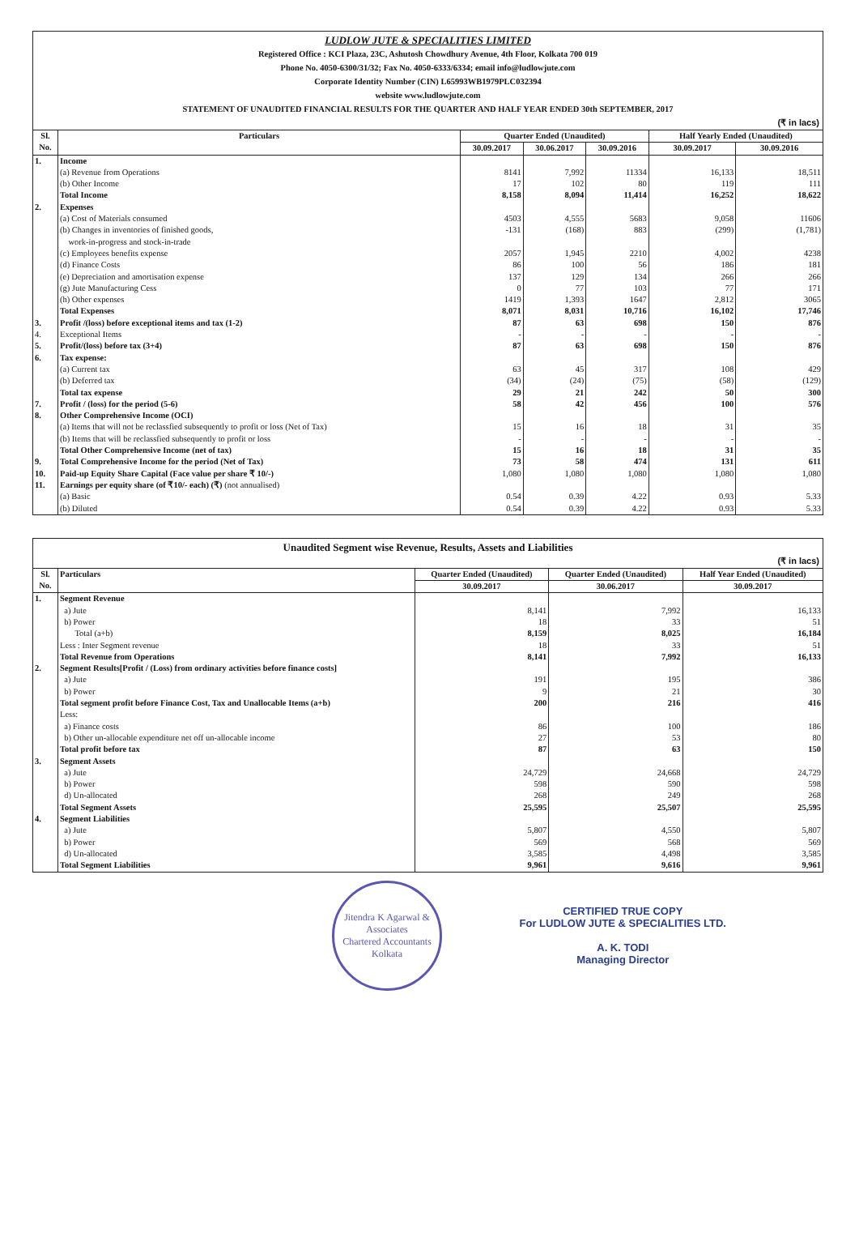LUDLOW JUTE & SPECIALITIES LIMITED
Registered Office : KCI Plaza, 23C, Ashutosh Chowdhury Avenue, 4th Floor, Kolkata 700 019
Phone No. 4050-6300/31/32; Fax No. 4050-6333/6334; email info@ludlowjute.com
Corporate Identity Number (CIN) L65993WB1979PLC032394
website www.ludlowjute.com
STATEMENT OF UNAUDITED FINANCIAL RESULTS FOR THE QUARTER AND HALF YEAR ENDED 30th SEPTEMBER, 2017
(₹ in lacs)
| Sl. No. | Particulars | Quarter Ended (Unaudited) | | | Half Yearly Ended (Unaudited) | |
| --- | --- | --- | --- | --- | --- | --- |
| | | 30.09.2017 | 30.06.2017 | 30.09.2016 | 30.09.2017 | 30.09.2016 |
| 1. | Income | | | | | |
| | (a) Revenue from Operations | 8141 | 7,992 | 11334 | 16,133 | 18,511 |
| | (b) Other Income | 17 | 102 | 80 | 119 | 111 |
| | Total Income | 8,158 | 8,094 | 11,414 | 16,252 | 18,622 |
| 2. | Expenses | | | | | |
| | (a) Cost of Materials consumed | 4503 | 4,555 | 5683 | 9,058 | 11606 |
| | (b) Changes in inventories of finished goods, work-in-progress and stock-in-trade | -131 | (168) | 883 | (299) | (1,781) |
| | (c) Employees benefits expense | 2057 | 1,945 | 2210 | 4,002 | 4238 |
| | (d) Finance Costs | 86 | 100 | 56 | 186 | 181 |
| | (e) Depreciation and amortisation expense | 137 | 129 | 134 | 266 | 266 |
| | (g) Jute Manufacturing Cess | 0 | 77 | 103 | 77 | 171 |
| | (h) Other expenses | 1419 | 1,393 | 1647 | 2,812 | 3065 |
| | Total Expenses | 8,071 | 8,031 | 10,716 | 16,102 | 17,746 |
| 3. | Profit /(loss) before exceptional items and tax (1-2) | 87 | 63 | 698 | 150 | 876 |
| 4. | Exceptional Items | - | - | - | - | - |
| 5. | Profit/(loss) before tax (3+4) | 87 | 63 | 698 | 150 | 876 |
| 6. | Tax expense: | | | | | |
| | (a) Current tax | 63 | 45 | 317 | 108 | 429 |
| | (b) Deferred tax | (34) | (24) | (75) | (58) | (129) |
| | Total tax expense | 29 | 21 | 242 | 50 | 300 |
| 7. | Profit / (loss) for the period (5-6) | 58 | 42 | 456 | 100 | 576 |
| 8. | Other Comprehensive Income (OCI) | | | | | |
| | (a) Items that will not be reclassfied subsequently to profit or loss (Net of Tax) | 15 | 16 | 18 | 31 | 35 |
| | (b) Items that will be reclassfied subsequently to profit or loss | - | - | - | - | - |
| | Total Other Comprehensive Income (net of tax) | 15 | 16 | 18 | 31 | 35 |
| 9. | Total Comprehensive Income for the period (Net of Tax) | 73 | 58 | 474 | 131 | 611 |
| 10. | Paid-up Equity Share Capital (Face value per share ₹ 10/-) | 1,080 | 1,080 | 1,080 | 1,080 | 1,080 |
| 11. | Earnings per equity share (of ₹10/- each) (₹) (not annualised) | | | | | |
| | (a) Basic | 0.54 | 0.39 | 4.22 | 0.93 | 5.33 |
| | (b) Diluted | 0.54 | 0.39 | 4.22 | 0.93 | 5.33 |
Unaudited Segment wise Revenue, Results, Assets and Liabilities
(₹ in lacs)
| Sl. No. | Particulars | Quarter Ended (Unaudited) | Quarter Ended (Unaudited) | Half Year Ended (Unaudited) |
| --- | --- | --- | --- | --- |
| | | 30.09.2017 | 30.06.2017 | 30.09.2017 |
| 1. | Segment Revenue | | | |
| | a) Jute | 8,141 | 7,992 | 16,133 |
| | b) Power | 18 | 33 | 51 |
| | Total (a+b) | 8,159 | 8,025 | 16,184 |
| | Less : Inter Segment revenue | 18 | 33 | 51 |
| | Total Revenue from Operations | 8,141 | 7,992 | 16,133 |
| 2. | Segment Results[Profit / (Loss) from ordinary activities before finance costs] | | | |
| | a) Jute | 191 | 195 | 386 |
| | b) Power | 9 | 21 | 30 |
| | Total segment profit before Finance Cost, Tax and Unallocable Items (a+b) | 200 | 216 | 416 |
| | Less: | | | |
| | a) Finance costs | 86 | 100 | 186 |
| | b) Other un-allocable expenditure net off un-allocable income | 27 | 53 | 80 |
| | Total profit before tax | 87 | 63 | 150 |
| 3. | Segment Assets | | | |
| | a) Jute | 24,729 | 24,668 | 24,729 |
| | b) Power | 598 | 590 | 598 |
| | d) Un-allocated | 268 | 249 | 268 |
| | Total Segment Assets | 25,595 | 25,507 | 25,595 |
| 4. | Segment Liabilities | | | |
| | a) Jute | 5,807 | 4,550 | 5,807 |
| | b) Power | 569 | 568 | 569 |
| | d) Un-allocated | 3,585 | 4,498 | 3,585 |
| | Total Segment Liabilities | 9,961 | 9,616 | 9,961 |
Jitendra K Agarwal & Associates
Chartered Accountants
Kolkata
CERTIFIED TRUE COPY
For LUDLOW JUTE & SPECIALITIES LTD.
A. K. TODI
Managing Director